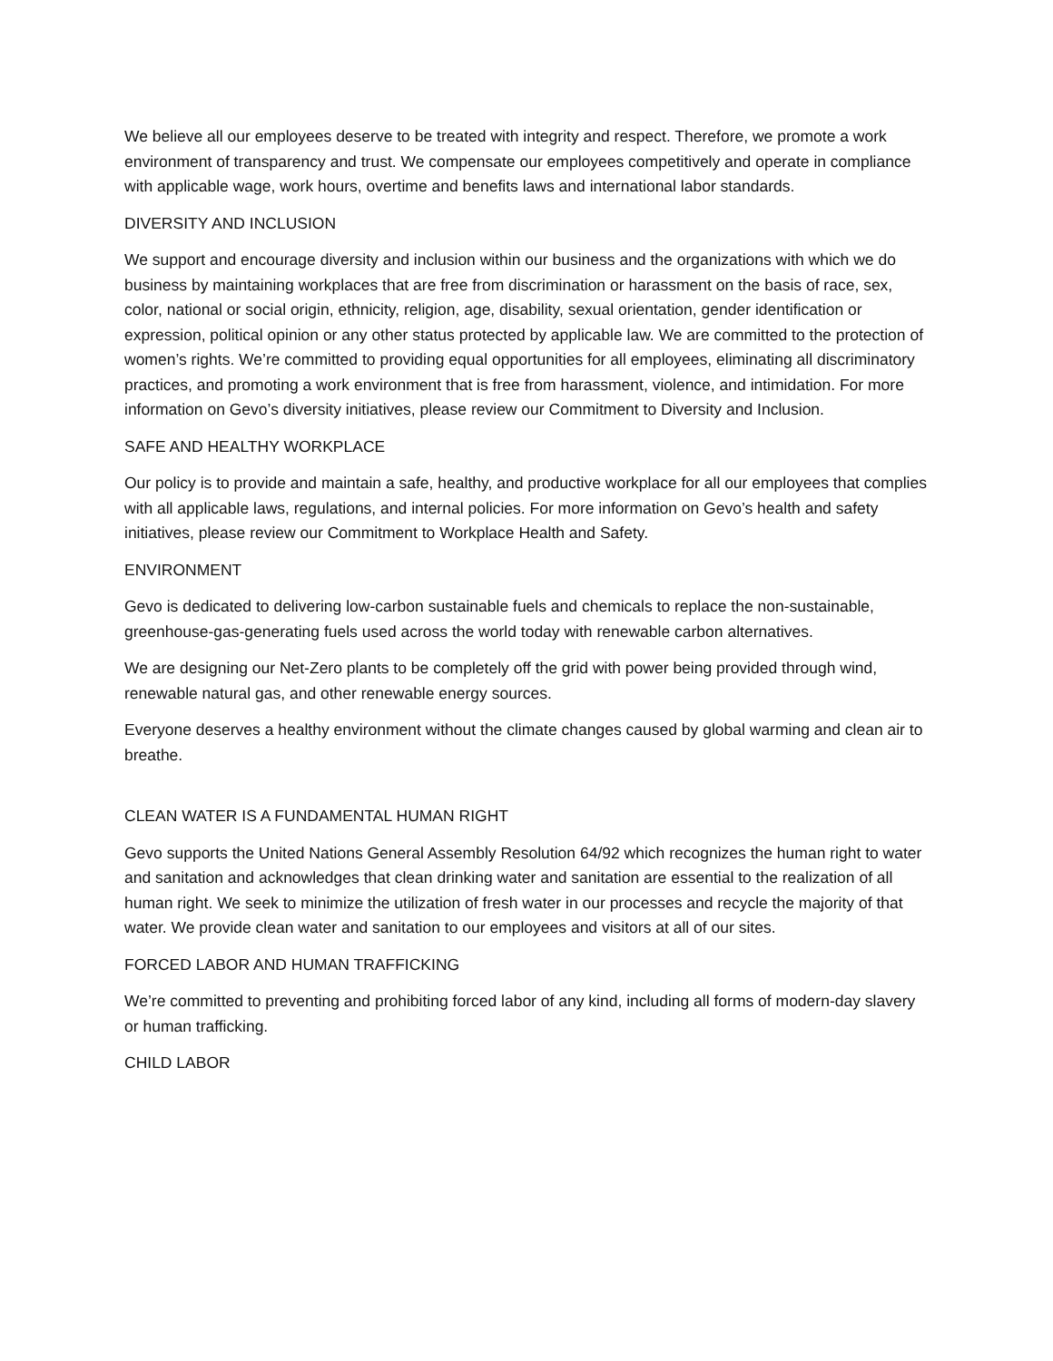We believe all our employees deserve to be treated with integrity and respect. Therefore, we promote a work environment of transparency and trust. We compensate our employees competitively and operate in compliance with applicable wage, work hours, overtime and benefits laws and international labor standards.
DIVERSITY AND INCLUSION
We support and encourage diversity and inclusion within our business and the organizations with which we do business by maintaining workplaces that are free from discrimination or harassment on the basis of race, sex, color, national or social origin, ethnicity, religion, age, disability, sexual orientation, gender identification or expression, political opinion or any other status protected by applicable law. We are committed to the protection of women’s rights. We’re committed to providing equal opportunities for all employees, eliminating all discriminatory practices, and promoting a work environment that is free from harassment, violence, and intimidation. For more information on Gevo’s diversity initiatives, please review our Commitment to Diversity and Inclusion.
SAFE AND HEALTHY WORKPLACE
Our policy is to provide and maintain a safe, healthy, and productive workplace for all our employees that complies with all applicable laws, regulations, and internal policies. For more information on Gevo’s health and safety initiatives, please review our Commitment to Workplace Health and Safety.
ENVIRONMENT
Gevo is dedicated to delivering low-carbon sustainable fuels and chemicals to replace the non-sustainable, greenhouse-gas-generating fuels used across the world today with renewable carbon alternatives.
We are designing our Net-Zero plants to be completely off the grid with power being provided through wind, renewable natural gas, and other renewable energy sources.
Everyone deserves a healthy environment without the climate changes caused by global warming and clean air to breathe.
CLEAN WATER IS A FUNDAMENTAL HUMAN RIGHT
Gevo supports the United Nations General Assembly Resolution 64/92 which recognizes the human right to water and sanitation and acknowledges that clean drinking water and sanitation are essential to the realization of all human right. We seek to minimize the utilization of fresh water in our processes and recycle the majority of that water. We provide clean water and sanitation to our employees and visitors at all of our sites.
FORCED LABOR AND HUMAN TRAFFICKING
We’re committed to preventing and prohibiting forced labor of any kind, including all forms of modern-day slavery or human trafficking.
CHILD LABOR